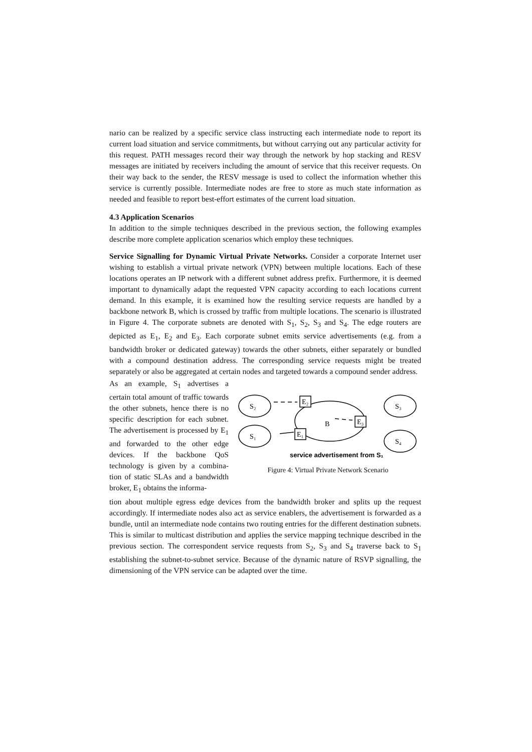nario can be realized by a specific service class instructing each intermediate node to report its current load situation and service commitments, but without carrying out any particular activity for this request. PATH messages record their way through the network by hop stacking and RESV messages are initiated by receivers including the amount of service that this receiver requests. On their way back to the sender, the RESV message is used to collect the information whether this service is currently possible. Intermediate nodes are free to store as much state information as needed and feasible to report best-effort estimates of the current load situation.
4.3 Application Scenarios
In addition to the simple techniques described in the previous section, the following examples describe more complete application scenarios which employ these techniques.
Service Signalling for Dynamic Virtual Private Networks. Consider a corporate Internet user wishing to establish a virtual private network (VPN) between multiple locations. Each of these locations operates an IP network with a different subnet address prefix. Furthermore, it is deemed important to dynamically adapt the requested VPN capacity according to each locations current demand. In this example, it is examined how the resulting service requests are handled by a backbone network B, which is crossed by traffic from multiple locations. The scenario is illustrated in Figure 4. The corporate subnets are denoted with S<sub>1</sub>, S<sub>2</sub>, S<sub>3</sub> and S<sub>4</sub>. The edge routers are depicted as E<sub>1</sub>, E<sub>2</sub> and E<sub>3</sub>. Each corporate subnet emits service advertisements (e.g. from a bandwidth broker or dedicated gateway) towards the other subnets, either separately or bundled with a compound destination address. The corresponding service requests might be treated separately or also be aggregated at certain nodes and targeted towards a compound sender address.
S₂
S₃
S₁
S₄
E₂
E₁
E₃
B
service advertisement from S₁
Figure 4: Virtual Private Network Scenario
As an example, S<sub>1</sub> advertises a certain total amount of traffic towards the other subnets, hence there is no specific description for each subnet. The advertisement is processed by E<sub>1</sub> and forwarded to the other edge devices. If the backbone QoS technology is given by a combina-tion of static SLAs and a bandwidth broker, E<sub>1</sub> obtains the informa-
tion about multiple egress edge devices from the bandwidth broker and splits up the request accordingly. If intermediate nodes also act as service enablers, the advertisement is forwarded as a bundle, until an intermediate node contains two routing entries for the different destination subnets. This is similar to multicast distribution and applies the service mapping technique described in the previous section. The correspondent service requests from S<sub>2</sub>, S<sub>3</sub> and S<sub>4</sub> traverse back to S<sub>1</sub> establishing the subnet-to-subnet service. Because of the dynamic nature of RSVP signalling, the dimensioning of the VPN service can be adapted over the time.